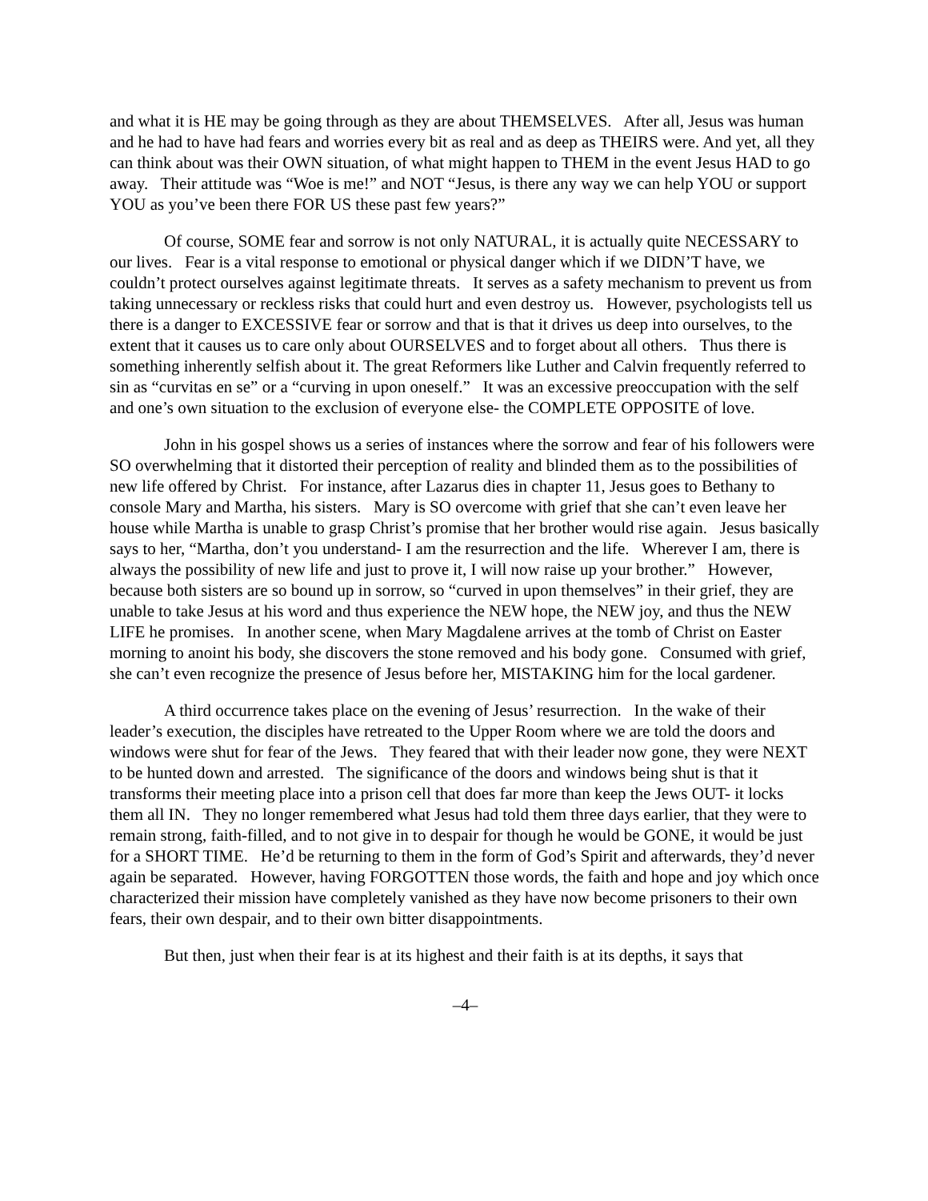and what it is HE may be going through as they are about THEMSELVES. After all, Jesus was human and he had to have had fears and worries every bit as real and as deep as THEIRS were. And yet, all they can think about was their OWN situation, of what might happen to THEM in the event Jesus HAD to go away. Their attitude was “Woe is me!” and NOT “Jesus, is there any way we can help YOU or support YOU as you’ve been there FOR US these past few years?”
Of course, SOME fear and sorrow is not only NATURAL, it is actually quite NECESSARY to our lives. Fear is a vital response to emotional or physical danger which if we DIDN’T have, we couldn’t protect ourselves against legitimate threats. It serves as a safety mechanism to prevent us from taking unnecessary or reckless risks that could hurt and even destroy us. However, psychologists tell us there is a danger to EXCESSIVE fear or sorrow and that is that it drives us deep into ourselves, to the extent that it causes us to care only about OURSELVES and to forget about all others. Thus there is something inherently selfish about it. The great Reformers like Luther and Calvin frequently referred to sin as “curvitas en se” or a “curving in upon oneself.” It was an excessive preoccupation with the self and one’s own situation to the exclusion of everyone else- the COMPLETE OPPOSITE of love.
John in his gospel shows us a series of instances where the sorrow and fear of his followers were SO overwhelming that it distorted their perception of reality and blinded them as to the possibilities of new life offered by Christ. For instance, after Lazarus dies in chapter 11, Jesus goes to Bethany to console Mary and Martha, his sisters. Mary is SO overcome with grief that she can’t even leave her house while Martha is unable to grasp Christ’s promise that her brother would rise again. Jesus basically says to her, “Martha, don’t you understand- I am the resurrection and the life. Wherever I am, there is always the possibility of new life and just to prove it, I will now raise up your brother.” However, because both sisters are so bound up in sorrow, so “curved in upon themselves” in their grief, they are unable to take Jesus at his word and thus experience the NEW hope, the NEW joy, and thus the NEW LIFE he promises. In another scene, when Mary Magdalene arrives at the tomb of Christ on Easter morning to anoint his body, she discovers the stone removed and his body gone. Consumed with grief, she can’t even recognize the presence of Jesus before her, MISTAKING him for the local gardener.
A third occurrence takes place on the evening of Jesus’ resurrection. In the wake of their leader’s execution, the disciples have retreated to the Upper Room where we are told the doors and windows were shut for fear of the Jews. They feared that with their leader now gone, they were NEXT to be hunted down and arrested. The significance of the doors and windows being shut is that it transforms their meeting place into a prison cell that does far more than keep the Jews OUT- it locks them all IN. They no longer remembered what Jesus had told them three days earlier, that they were to remain strong, faith-filled, and to not give in to despair for though he would be GONE, it would be just for a SHORT TIME. He’d be returning to them in the form of God’s Spirit and afterwards, they’d never again be separated. However, having FORGOTTEN those words, the faith and hope and joy which once characterized their mission have completely vanished as they have now become prisoners to their own fears, their own despair, and to their own bitter disappointments.
But then, just when their fear is at its highest and their faith is at its depths, it says that
–4–